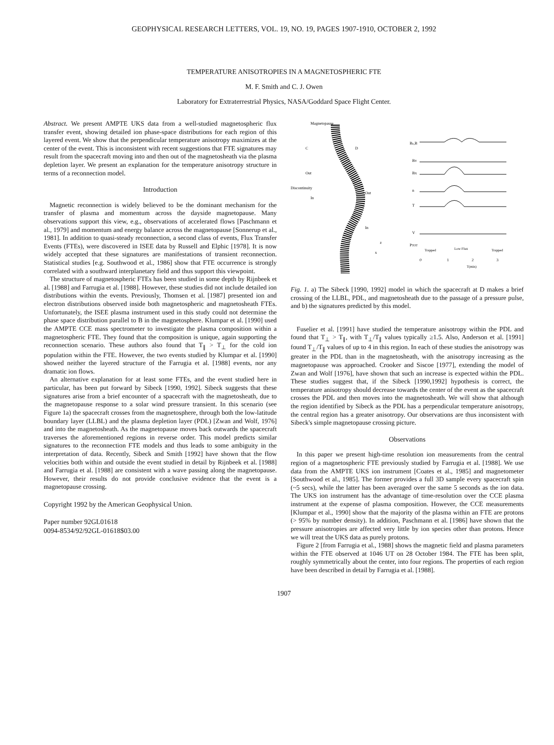GEOPHYSICAL RESEARCH LETTERS, VOL. 19, NO. 19, PAGES 1907-1910, OCTOBER 2, 1992
TEMPERATURE ANISOTROPIES IN A MAGNETOSPHERIC FTE
M. F. Smith and C. J. Owen
Laboratory for Extraterrestrial Physics, NASA/Goddard Space Flight Center.
Abstract. We present AMPTE UKS data from a well-studied magnetospheric flux transfer event, showing detailed ion phase-space distributions for each region of this layered event. We show that the perpendicular temperature anisotropy maximizes at the center of the event. This is inconsistent with recent suggestions that FTE signatures may result from the spacecraft moving into and then out of the magnetosheath via the plasma depletion layer. We present an explanation for the temperature anisotropy structure in terms of a reconnection model.
Introduction
Magnetic reconnection is widely believed to be the dominant mechanism for the transfer of plasma and momentum across the dayside magnetopause. Many observations support this view, e.g., observations of accelerated flows [Paschmann et al., 1979] and momentum and energy balance across the magnetopause [Sonnerup et al., 1981]. In addition to quasi-steady reconnection, a second class of events, Flux Transfer Events (FTEs), were discovered in ISEE data by Russell and Elphic [1978]. It is now widely accepted that these signatures are manifestations of transient reconnection. Statistical studies [e.g. Southwood et al., 1986] show that FTE occurrence is strongly correlated with a southward interplanetary field and thus support this viewpoint.
The structure of magnetospheric FTEs has been studied in some depth by Rijnbeek et al. [1988] and Farrugia et al. [1988]. However, these studies did not include detailed ion distributions within the events. Previously, Thomsen et al. [1987] presented ion and electron distributions observed inside both magnetospheric and magnetosheath FTEs. Unfortunately, the ISEE plasma instrument used in this study could not determine the phase space distribution parallel to B in the magnetosphere. Klumpar et al. [1990] used the AMPTE CCE mass spectrometer to investigate the plasma composition within a magnetospheric FTE. They found that the composition is unique, again supporting the reconnection scenario. These authors also found that T<sub>∥</sub> > T<sub>⊥</sub> for the cold ion population within the FTE. However, the two events studied by Klumpar et al. [1990] showed neither the layered structure of the Farrugia et al. [1988] events, nor any dramatic ion flows.
An alternative explanation for at least some FTEs, and the event studied here in particular, has been put forward by Sibeck [1990, 1992]. Sibeck suggests that these signatures arise from a brief encounter of a spacecraft with the magnetosheath, due to the magnetopause response to a solar wind pressure transient. In this scenario (see Figure 1a) the spacecraft crosses from the magnetosphere, through both the low-latitude boundary layer (LLBL) and the plasma depletion layer (PDL) [Zwan and Wolf, 1976] and into the magnetosheath. As the magnetopause moves back outwards the spacecraft traverses the aforementioned regions in reverse order. This model predicts similar signatures to the reconnection FTE models and thus leads to some ambiguity in the interpretation of data. Recently, Sibeck and Smith [1992] have shown that the flow velocities both within and outside the event studied in detail by Rijnbeek et al. [1988] and Farrugia et al. [1988] are consistent with a wave passing along the magnetopause. However, their results do not provide conclusive evidence that the event is a magnetopause crossing.
Copyright 1992 by the American Geophysical Union.
Paper number 92GL01618
0094-8534/92/92GL-01618$03.00
Magnetopause
C
D
Out
Discontinuity
In
Out
In
z
x
Bz,B
BY
BX
n
T
V
PTOT
Trapped
Low Flux
Trapped
0
1
2
3
T(min)
Fig. 1. a) The Sibeck [1990, 1992] model in which the spacecraft at D makes a brief crossing of the LLBL, PDL, and magnetosheath due to the passage of a pressure pulse, and b) the signatures predicted by this model.
Fuselier et al. [1991] have studied the temperature anisotropy within the PDL and found that T<sub>⊥</sub> > T<sub>∥</sub>, with T<sub>⊥</sub>/T<sub>∥</sub> values typically ≥1.5. Also, Anderson et al. [1991] found T<sub>⊥</sub>/T<sub>∥</sub> values of up to 4 in this region. In each of these studies the anisotropy was greater in the PDL than in the magnetosheath, with the anisotropy increasing as the magnetopause was approached. Crooker and Siscoe [1977], extending the model of Zwan and Wolf [1976], have shown that such an increase is expected within the PDL. These studies suggest that, if the Sibeck [1990,1992] hypothesis is correct, the temperature anisotropy should decrease towards the center of the event as the spacecraft crosses the PDL and then moves into the magnetosheath. We will show that although the region identified by Sibeck as the PDL has a perpendicular temperature anisotropy, the central region has a greater anisotropy. Our observations are thus inconsistent with Sibeck's simple magnetopause crossing picture.
Observations
In this paper we present high-time resolution ion measurements from the central region of a magnetospheric FTE previously studied by Farrugia et al. [1988]. We use data from the AMPTE UKS ion instrument [Coates et al., 1985] and magnetometer [Southwood et al., 1985]. The former provides a full 3D sample every spacecraft spin (~5 secs), while the latter has been averaged over the same 5 seconds as the ion data. The UKS ion instrument has the advantage of time-resolution over the CCE plasma instrument at the expense of plasma composition. However, the CCE measurements [Klumpar et al., 1990] show that the majority of the plasma within an FTE are protons (> 95% by number density). In addition, Paschmann et al. [1986] have shown that the pressure anisotropies are affected very little by ion species other than protons. Hence we will treat the UKS data as purely protons.
Figure 2 [from Farrugia et al., 1988] shows the magnetic field and plasma parameters within the FTE observed at 1046 UT on 28 October 1984. The FTE has been split, roughly symmetrically about the center, into four regions. The properties of each region have been described in detail by Farrugia et al. [1988].
1907